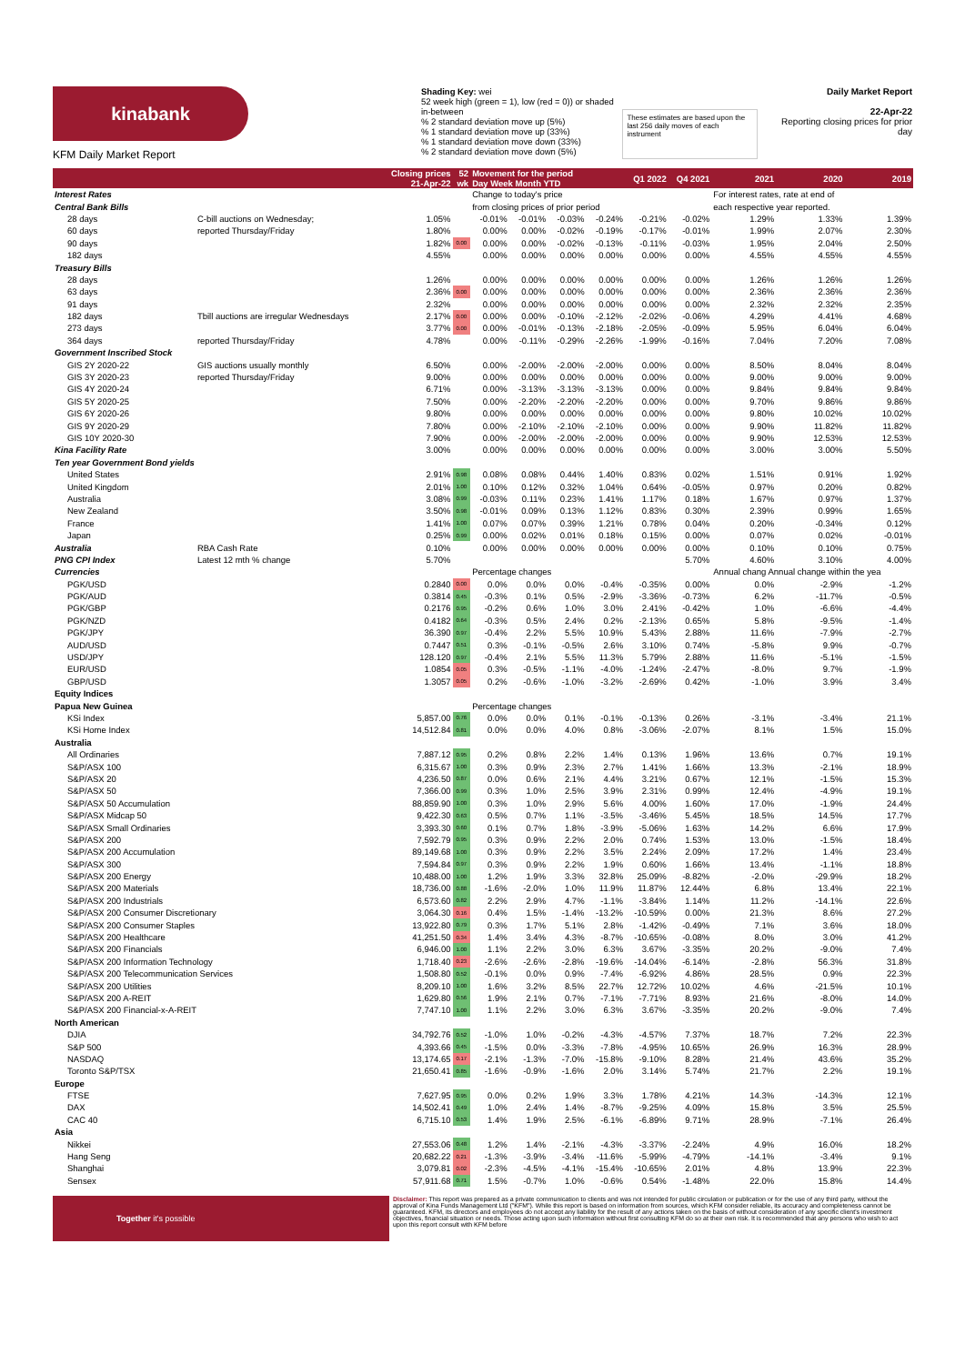kinabank
KFM Daily Market Report
Shading Key: wei
52 week high (green = 1), low (red = 0)) or shaded in-between
% 2 standard deviation move up (5%)
% 1 standard deviation move up (33%)
% 1 standard deviation move down (33%)
% 2 standard deviation move down (5%)
These estimates are based upon the last 256 daily moves of each instrument
Daily Market Report
22-Apr-22
Reporting closing prices for prior day
| | | Closing prices 21-Apr-22 | 52 wk | Movement for the period Day Week Month YTD | | | | Q1 2022 | Q4 2021 | 2021 | 2020 | 2019 |
| --- | --- | --- | --- | --- | --- | --- | --- | --- | --- | --- | --- | --- |
| Interest Rates | | | | Change to today's price | | | | | | For interest rates, rate at end of | | |
| Central Bank Bills | | | | from closing prices of prior period | | | | | | each respective year reported. | | |
| 28 days | C-bill auctions on Wednesday; | 1.05% | | -0.01% | -0.01% | -0.03% | -0.24% | -0.21% | -0.02% | 1.29% | 1.33% | 1.39% |
| 60 days | reported Thursday/Friday | 1.80% | | 0.00% | 0.00% | -0.02% | -0.19% | -0.17% | -0.01% | 1.99% | 2.07% | 2.30% |
| 90 days | | 1.82% | 0.00 | 0.00% | 0.00% | -0.02% | -0.13% | -0.11% | -0.03% | 1.95% | 2.04% | 2.50% |
| 182 days | | 4.55% | | 0.00% | 0.00% | 0.00% | 0.00% | 0.00% | 0.00% | 4.55% | 4.55% | 4.55% |
| Treasury Bills | | | | | | | | | | | | |
| 28 days | | 1.26% | | 0.00% | 0.00% | 0.00% | 0.00% | 0.00% | 0.00% | 1.26% | 1.26% | 1.26% |
| 63 days | | 2.36% | 0.00 | 0.00% | 0.00% | 0.00% | 0.00% | 0.00% | 0.00% | 2.36% | 2.36% | 2.36% |
| 91 days | | 2.32% | | 0.00% | 0.00% | 0.00% | 0.00% | 0.00% | 0.00% | 2.32% | 2.32% | 2.35% |
| 182 days | Tbill auctions are irregular Wednesdays | 2.17% | 0.00 | 0.00% | 0.00% | -0.10% | -2.12% | -2.02% | -0.06% | 4.29% | 4.41% | 4.68% |
| 273 days | | 3.77% | 0.00 | 0.00% | -0.01% | -0.13% | -2.18% | -2.05% | -0.09% | 5.95% | 6.04% | 6.04% |
| 364 days | reported Thursday/Friday | 4.78% | | 0.00% | -0.11% | -0.29% | -2.26% | -1.99% | -0.16% | 7.04% | 7.20% | 7.08% |
| Government Inscribed Stock | | | | | | | | | | | | |
| GIS 2Y 2020-22 | GIS auctions usually monthly | 6.50% | | 0.00% | -2.00% | -2.00% | -2.00% | 0.00% | 0.00% | 8.50% | 8.04% | 8.04% |
| GIS 3Y 2020-23 | reported Thursday/Friday | 9.00% | | 0.00% | 0.00% | 0.00% | 0.00% | 0.00% | 0.00% | 9.00% | 9.00% | 9.00% |
| GIS 4Y 2020-24 | | 6.71% | | 0.00% | -3.13% | -3.13% | -3.13% | 0.00% | 0.00% | 9.84% | 9.84% | 9.84% |
| GIS 5Y 2020-25 | | 7.50% | | 0.00% | -2.20% | -2.20% | -2.20% | 0.00% | 0.00% | 9.70% | 9.86% | 9.86% |
| GIS 6Y 2020-26 | | 9.80% | | 0.00% | 0.00% | 0.00% | 0.00% | 0.00% | 0.00% | 9.80% | 10.02% | 10.02% |
| GIS 9Y 2020-29 | | 7.80% | | 0.00% | -2.10% | -2.10% | -2.10% | 0.00% | 0.00% | 9.90% | 11.82% | 11.82% |
| GIS 10Y 2020-30 | | 7.90% | | 0.00% | -2.00% | -2.00% | -2.00% | 0.00% | 0.00% | 9.90% | 12.53% | 12.53% |
| Kina Facility Rate | | 3.00% | | 0.00% | 0.00% | 0.00% | 0.00% | 0.00% | 0.00% | 3.00% | 3.00% | 5.50% |
| Ten year Government Bond yields | | | | | | | | | | | | |
| United States | | 2.91% | 0.98 | 0.08% | 0.08% | 0.44% | 1.40% | 0.83% | 0.02% | 1.51% | 0.91% | 1.92% |
| United Kingdom | | 2.01% | 1.00 | 0.10% | 0.12% | 0.32% | 1.04% | 0.64% | -0.05% | 0.97% | 0.20% | 0.82% |
| Australia | | 3.08% | 0.99 | -0.03% | 0.11% | 0.23% | 1.41% | 1.17% | 0.18% | 1.67% | 0.97% | 1.37% |
| New Zealand | | 3.50% | 0.98 | -0.01% | 0.09% | 0.13% | 1.12% | 0.83% | 0.30% | 2.39% | 0.99% | 1.65% |
| France | | 1.41% | 1.00 | 0.07% | 0.07% | 0.39% | 1.21% | 0.78% | 0.04% | 0.20% | -0.34% | 0.12% |
| Japan | | 0.25% | 0.99 | 0.00% | 0.02% | 0.01% | 0.18% | 0.15% | 0.00% | 0.07% | 0.02% | -0.01% |
| Australia | RBA Cash Rate | 0.10% | | 0.00% | 0.00% | 0.00% | 0.00% | 0.00% | 0.00% | 0.10% | 0.10% | 0.75% |
| PNG CPI Index | Latest 12 mth % change | 5.70% | | | | | | | 5.70% | 4.60% | 3.10% | 4.00% |
| Currencies | | | | Percentage changes | | | | | | Annual chang Annual change within the yea | | |
| PGK/USD | | 0.2840 | 0.00 | 0.0% | 0.0% | 0.0% | -0.4% | -0.35% | 0.00% | 0.0% | -2.9% | -1.2% |
| PGK/AUD | | 0.3814 | 0.45 | -0.3% | 0.1% | 0.5% | -2.9% | -3.36% | -0.73% | 6.2% | -11.7% | -0.5% |
| PGK/GBP | | 0.2176 | 0.95 | -0.2% | 0.6% | 1.0% | 3.0% | 2.41% | -0.42% | 1.0% | -6.6% | -4.4% |
| PGK/NZD | | 0.4182 | 0.64 | -0.3% | 0.5% | 2.4% | 0.2% | -2.13% | 0.65% | 5.8% | -9.5% | -1.4% |
| PGK/JPY | | 36.390 | 0.97 | -0.4% | 2.2% | 5.5% | 10.9% | 5.43% | 2.88% | 11.6% | -7.9% | -2.7% |
| AUD/USD | | 0.7447 | 0.51 | 0.3% | -0.1% | -0.5% | 2.6% | 3.10% | 0.74% | -5.8% | 9.9% | -0.7% |
| USD/JPY | | 128.120 | 0.97 | -0.4% | 2.1% | 5.5% | 11.3% | 5.79% | 2.88% | 11.6% | -5.1% | -1.5% |
| EUR/USD | | 1.0854 | 0.05 | 0.3% | -0.5% | -1.1% | -4.0% | -1.24% | -2.47% | -8.0% | 9.7% | -1.9% |
| GBP/USD | | 1.3057 | 0.05 | 0.2% | -0.6% | -1.0% | -3.2% | -2.69% | 0.42% | -1.0% | 3.9% | 3.4% |
| Equity Indices | | | | | | | | | | | | |
| Papua New Guinea | | | | Percentage changes | | | | | | | | |
| KSi Index | | 5,857.00 | 0.76 | 0.0% | 0.0% | 0.1% | -0.1% | -0.13% | 0.26% | -3.1% | -3.4% | 21.1% |
| KSi Home Index | | 14,512.84 | 0.81 | 0.0% | 0.0% | 4.0% | 0.8% | -3.06% | -2.07% | 8.1% | 1.5% | 15.0% |
| Australia | | | | | | | | | | | | |
| All Ordinaries | | 7,887.12 | 0.95 | 0.2% | 0.8% | 2.2% | 1.4% | 0.13% | 1.96% | 13.6% | 0.7% | 19.1% |
| S&P/ASX 100 | | 6,315.67 | 1.00 | 0.3% | 0.9% | 2.3% | 2.7% | 1.41% | 1.66% | 13.3% | -2.1% | 18.9% |
| S&P/ASX 20 | | 4,236.50 | 0.87 | 0.0% | 0.6% | 2.1% | 4.4% | 3.21% | 0.67% | 12.1% | -1.5% | 15.3% |
| S&P/ASX 50 | | 7,366.00 | 0.99 | 0.3% | 1.0% | 2.5% | 3.9% | 2.31% | 0.99% | 12.4% | -4.9% | 19.1% |
| S&P/ASX 50 Accumulation | | 88,859.90 | 1.00 | 0.3% | 1.0% | 2.9% | 5.6% | 4.00% | 1.60% | 17.0% | -1.9% | 24.4% |
| S&P/ASX Midcap 50 | | 9,422.30 | 0.63 | 0.5% | 0.7% | 1.1% | -3.5% | -3.46% | 5.45% | 18.5% | 14.5% | 17.7% |
| S&P/ASX Small Ordinaries | | 3,393.30 | 0.60 | 0.1% | 0.7% | 1.8% | -3.9% | -5.06% | 1.63% | 14.2% | 6.6% | 17.9% |
| S&P/ASX 200 | | 7,592.79 | 0.95 | 0.3% | 0.9% | 2.2% | 2.0% | 0.74% | 1.53% | 13.0% | -1.5% | 18.4% |
| S&P/ASX 200 Accumulation | | 89,149.68 | 1.00 | 0.3% | 0.9% | 2.2% | 3.5% | 2.24% | 2.09% | 17.2% | 1.4% | 23.4% |
| S&P/ASX 300 | | 7,594.84 | 0.97 | 0.3% | 0.9% | 2.2% | 1.9% | 0.60% | 1.66% | 13.4% | -1.1% | 18.8% |
| S&P/ASX 200 Energy | | 10,488.00 | 1.00 | 1.2% | 1.9% | 3.3% | 32.8% | 25.09% | -8.82% | -2.0% | -29.9% | 18.2% |
| S&P/ASX 200 Materials | | 18,736.00 | 0.88 | -1.6% | -2.0% | 1.0% | 11.9% | 11.87% | 12.44% | 6.8% | 13.4% | 22.1% |
| S&P/ASX 200 Industrials | | 6,573.60 | 0.82 | 2.2% | 2.9% | 4.7% | -1.1% | -3.84% | 1.14% | 11.2% | -14.1% | 22.6% |
| S&P/ASX 200 Consumer Discretionary | | 3,064.30 | 0.16 | 0.4% | 1.5% | -1.4% | -13.2% | -10.59% | 0.00% | 21.3% | 8.6% | 27.2% |
| S&P/ASX 200 Consumer Staples | | 13,922.80 | 0.79 | 0.3% | 1.7% | 5.1% | 2.8% | -1.42% | -0.49% | 7.1% | 3.6% | 18.0% |
| S&P/ASX 200 Healthcare | | 41,251.50 | 0.34 | 1.4% | 3.4% | 4.3% | -8.7% | -10.65% | -0.08% | 8.0% | 3.0% | 41.2% |
| S&P/ASX 200 Financials | | 6,946.00 | 1.00 | 1.1% | 2.2% | 3.0% | 6.3% | 3.67% | -3.35% | 20.2% | -9.0% | 7.4% |
| S&P/ASX 200 Information Technology | | 1,718.40 | 0.23 | -2.6% | -2.6% | -2.8% | -19.6% | -14.04% | -6.14% | -2.8% | 56.3% | 31.8% |
| S&P/ASX 200 Telecommunication Services | | 1,508.80 | 0.52 | -0.1% | 0.0% | 0.9% | -7.4% | -6.92% | 4.86% | 28.5% | 0.9% | 22.3% |
| S&P/ASX 200 Utilities | | 8,209.10 | 1.00 | 1.6% | 3.2% | 8.5% | 22.7% | 12.72% | 10.02% | 4.6% | -21.5% | 10.1% |
| S&P/ASX 200 A-REIT | | 1,629.80 | 0.56 | 1.9% | 2.1% | 0.7% | -7.1% | -7.71% | 8.93% | 21.6% | -8.0% | 14.0% |
| S&P/ASX 200 Financial-x-A-REIT | | 7,747.10 | 1.00 | 1.1% | 2.2% | 3.0% | 6.3% | 3.67% | -3.35% | 20.2% | -9.0% | 7.4% |
| North American | | | | | | | | | | | | |
| DJIA | | 34,792.76 | 0.52 | -1.0% | 1.0% | -0.2% | -4.3% | -4.57% | 7.37% | 18.7% | 7.2% | 22.3% |
| S&P 500 | | 4,393.66 | 0.45 | -1.5% | 0.0% | -3.3% | -7.8% | -4.95% | 10.65% | 26.9% | 16.3% | 28.9% |
| NASDAQ | | 13,174.65 | 0.17 | -2.1% | -1.3% | -7.0% | -15.8% | -9.10% | 8.28% | 21.4% | 43.6% | 35.2% |
| Toronto S&P/TSX | | 21,650.41 | 0.85 | -1.6% | -0.9% | -1.6% | 2.0% | 3.14% | 5.74% | 21.7% | 2.2% | 19.1% |
| Europe | | | | | | | | | | | | |
| FTSE | | 7,627.95 | 0.95 | 0.0% | 0.2% | 1.9% | 3.3% | 1.78% | 4.21% | 14.3% | -14.3% | 12.1% |
| DAX | | 14,502.41 | 0.49 | 1.0% | 2.4% | 1.4% | -8.7% | -9.25% | 4.09% | 15.8% | 3.5% | 25.5% |
| CAC 40 | | 6,715.10 | 0.53 | 1.4% | 1.9% | 2.5% | -6.1% | -6.89% | 9.71% | 28.9% | -7.1% | 26.4% |
| Asia | | | | | | | | | | | | |
| Nikkei | | 27,553.06 | 0.48 | 1.2% | 1.4% | -2.1% | -4.3% | -3.37% | -2.24% | 4.9% | 16.0% | 18.2% |
| Hang Seng | | 20,682.22 | 0.21 | -1.3% | -3.9% | -3.4% | -11.6% | -5.99% | -4.79% | -14.1% | -3.4% | 9.1% |
| Shanghai | | 3,079.81 | 0.02 | -2.3% | -4.5% | -4.1% | -15.4% | -10.65% | 2.01% | 4.8% | 13.9% | 22.3% |
| Sensex | | 57,911.68 | 0.71 | 1.5% | -0.7% | 1.0% | -0.6% | 0.54% | -1.48% | 22.0% | 15.8% | 14.4% |
Together it's possible
Disclaimer: This report was prepared as a private communication to clients and was not intended for public circulation or publication or for the use of any third party, without the approval of Kina Funds Management Ltd ("KFM"). While this report is based on information from sources, which KFM consider reliable, its accuracy and completeness cannot be guaranteed. KFM, its directors and employees do not accept any liability for the result of any actions taken on the basis of without consideration of any specific client's investment objectives, financial situation or needs. Those acting upon such information without first consulting KFM do so at their own risk. It is recommended that any persons who wish to act upon this report consult with KFM before